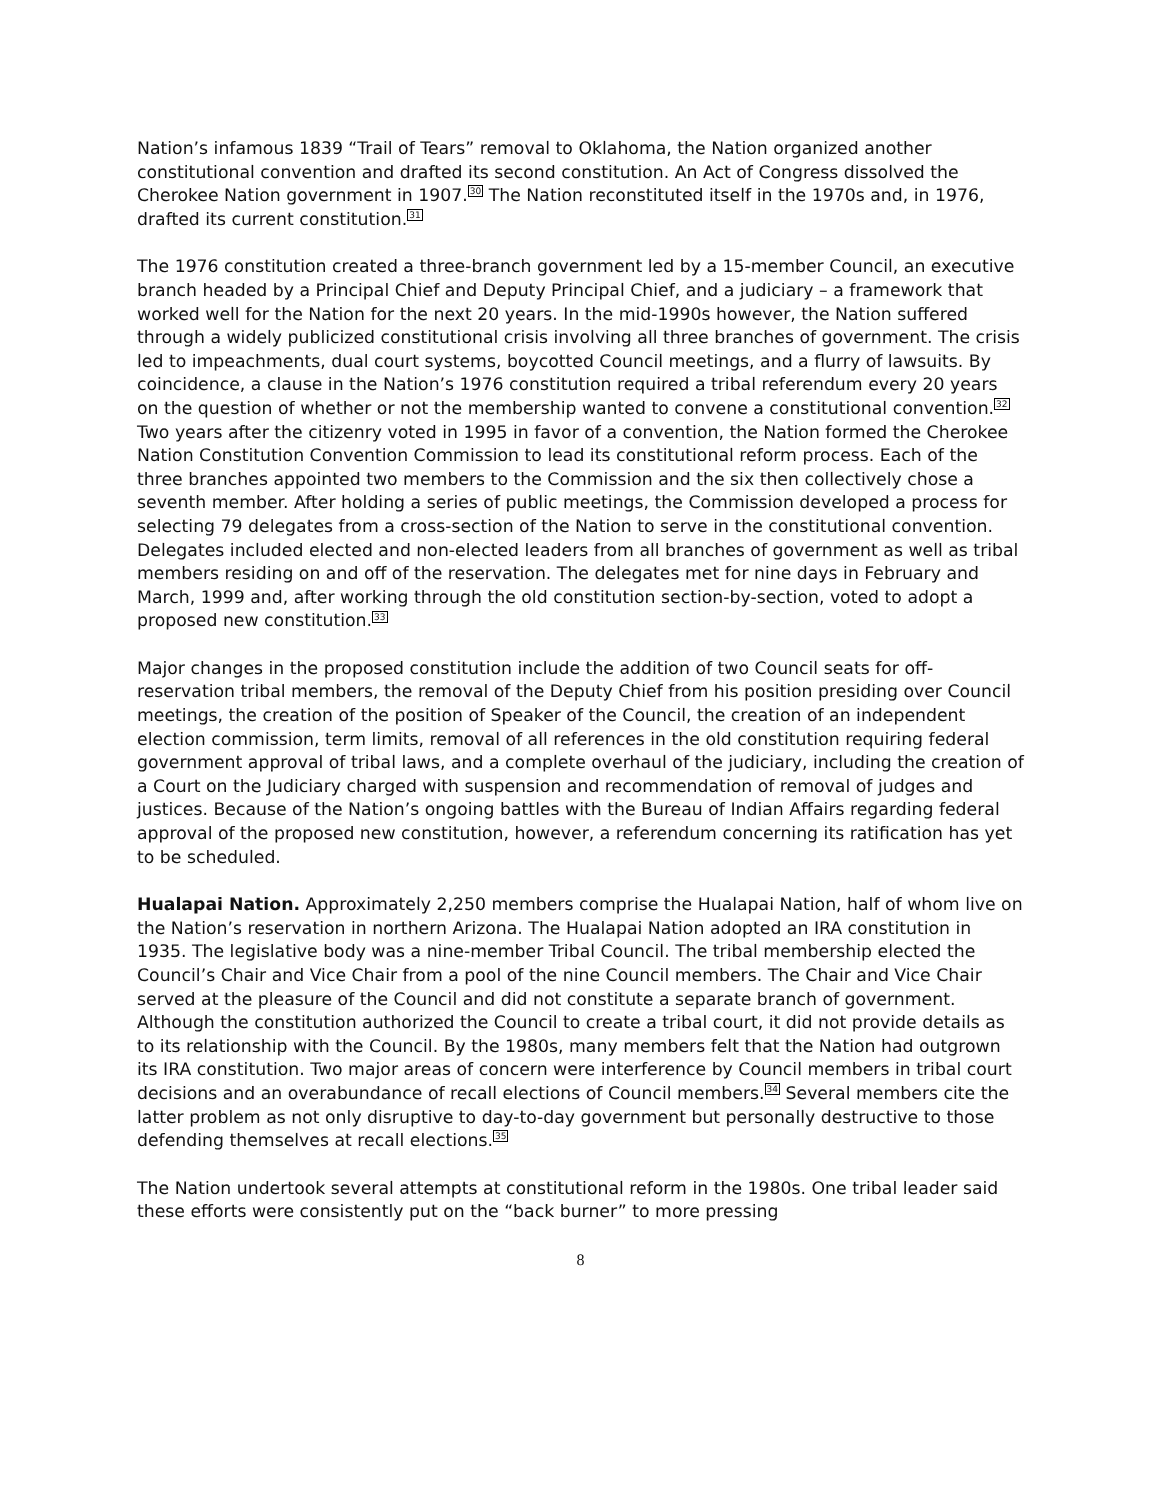Nation’s infamous 1839 “Trail of Tears” removal to Oklahoma, the Nation organized another constitutional convention and drafted its second constitution. An Act of Congress dissolved the Cherokee Nation government in 1907.<sup>30</sup> The Nation reconstituted itself in the 1970s and, in 1976, drafted its current constitution.<sup>31</sup>
The 1976 constitution created a three-branch government led by a 15-member Council, an executive branch headed by a Principal Chief and Deputy Principal Chief, and a judiciary – a framework that worked well for the Nation for the next 20 years. In the mid-1990s however, the Nation suffered through a widely publicized constitutional crisis involving all three branches of government. The crisis led to impeachments, dual court systems, boycotted Council meetings, and a flurry of lawsuits. By coincidence, a clause in the Nation’s 1976 constitution required a tribal referendum every 20 years on the question of whether or not the membership wanted to convene a constitutional convention.<sup>32</sup> Two years after the citizenry voted in 1995 in favor of a convention, the Nation formed the Cherokee Nation Constitution Convention Commission to lead its constitutional reform process. Each of the three branches appointed two members to the Commission and the six then collectively chose a seventh member. After holding a series of public meetings, the Commission developed a process for selecting 79 delegates from a cross-section of the Nation to serve in the constitutional convention. Delegates included elected and non-elected leaders from all branches of government as well as tribal members residing on and off of the reservation. The delegates met for nine days in February and March, 1999 and, after working through the old constitution section-by-section, voted to adopt a proposed new constitution.<sup>33</sup>
Major changes in the proposed constitution include the addition of two Council seats for off-reservation tribal members, the removal of the Deputy Chief from his position presiding over Council meetings, the creation of the position of Speaker of the Council, the creation of an independent election commission, term limits, removal of all references in the old constitution requiring federal government approval of tribal laws, and a complete overhaul of the judiciary, including the creation of a Court on the Judiciary charged with suspension and recommendation of removal of judges and justices. Because of the Nation’s ongoing battles with the Bureau of Indian Affairs regarding federal approval of the proposed new constitution, however, a referendum concerning its ratification has yet to be scheduled.
Hualapai Nation. Approximately 2,250 members comprise the Hualapai Nation, half of whom live on the Nation’s reservation in northern Arizona. The Hualapai Nation adopted an IRA constitution in 1935. The legislative body was a nine-member Tribal Council. The tribal membership elected the Council’s Chair and Vice Chair from a pool of the nine Council members. The Chair and Vice Chair served at the pleasure of the Council and did not constitute a separate branch of government. Although the constitution authorized the Council to create a tribal court, it did not provide details as to its relationship with the Council. By the 1980s, many members felt that the Nation had outgrown its IRA constitution. Two major areas of concern were interference by Council members in tribal court decisions and an overabundance of recall elections of Council members.<sup>34</sup> Several members cite the latter problem as not only disruptive to day-to-day government but personally destructive to those defending themselves at recall elections.<sup>35</sup>
The Nation undertook several attempts at constitutional reform in the 1980s. One tribal leader said these efforts were consistently put on the “back burner” to more pressing
8